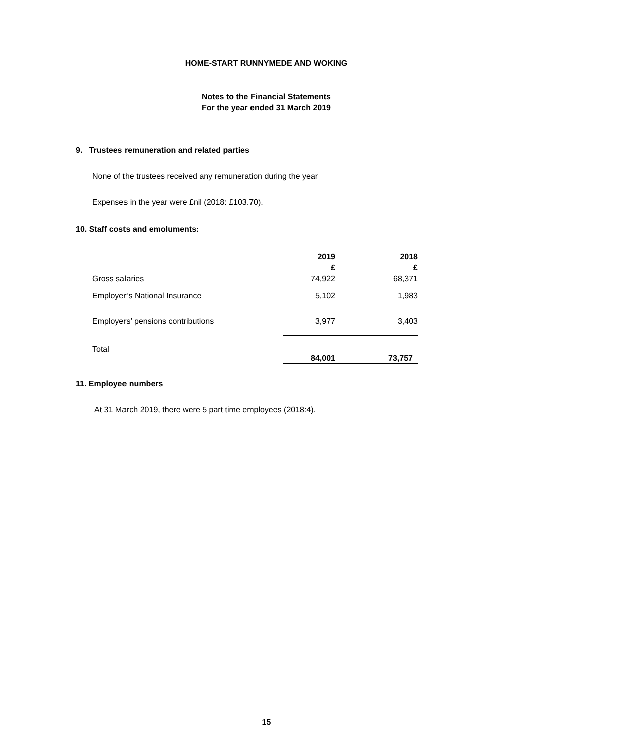HOME-START RUNNYMEDE AND WOKING
Notes to the Financial Statements
For the year ended 31 March 2019
9. Trustees remuneration and related parties
None of the trustees received any remuneration during the year
Expenses in the year were £nil (2018: £103.70).
10. Staff costs and emoluments:
| | 2019 | 2018 |
| | £ | £ |
| Gross salaries | 74,922 | 68,371 |
| Employer’s National Insurance | 5,102 | 1,983 |
| Employers’ pensions contributions | 3,977 | 3,403 |
| Total | 84,001 | 73,757 |
11. Employee numbers
At 31 March 2019, there were 5 part time employees (2018:4).
15